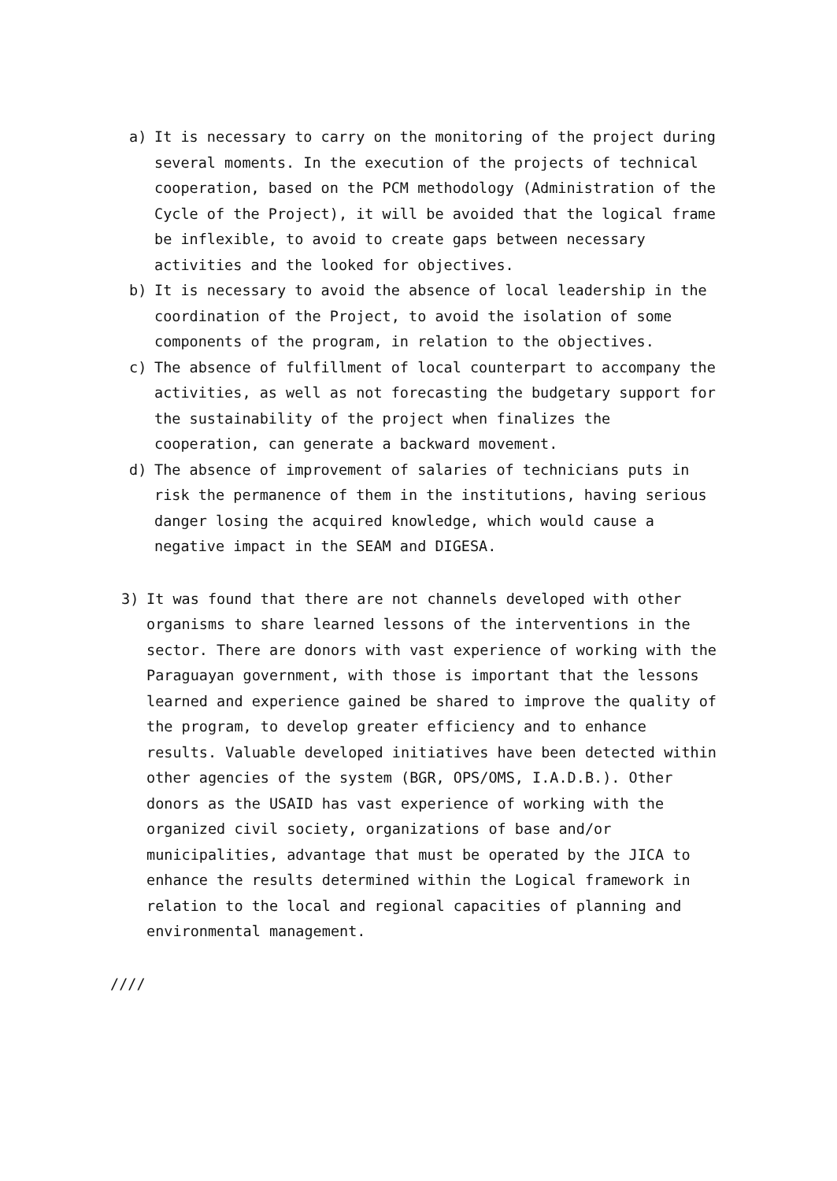a) It is necessary to carry on the monitoring of the project during several moments. In the execution of the projects of technical cooperation, based on the PCM methodology (Administration of the Cycle of the Project), it will be avoided that the logical frame be inflexible, to avoid to create gaps between necessary activities and the looked for objectives.
b) It is necessary to avoid the absence of local leadership in the coordination of the Project, to avoid the isolation of some components of the program, in relation to the objectives.
c) The absence of fulfillment of local counterpart to accompany the activities, as well as not forecasting the budgetary support for the sustainability of the project when finalizes the cooperation, can generate a backward movement.
d) The absence of improvement of salaries of technicians puts in risk the permanence of them in the institutions, having serious danger losing the acquired knowledge, which would cause a negative impact in the SEAM and DIGESA.
3) It was found that there are not channels developed with other organisms to share learned lessons of the interventions in the sector. There are donors with vast experience of working with the Paraguayan government, with those is important that the lessons learned and experience gained be shared to improve the quality of the program, to develop greater efficiency and to enhance results. Valuable developed initiatives have been detected within other agencies of the system (BGR, OPS/OMS, I.A.D.B.). Other donors as the USAID has vast experience of working with the organized civil society, organizations of base and/or municipalities, advantage that must be operated by the JICA to enhance the results determined within the Logical framework in relation to the local and regional capacities of planning and environmental management.
////